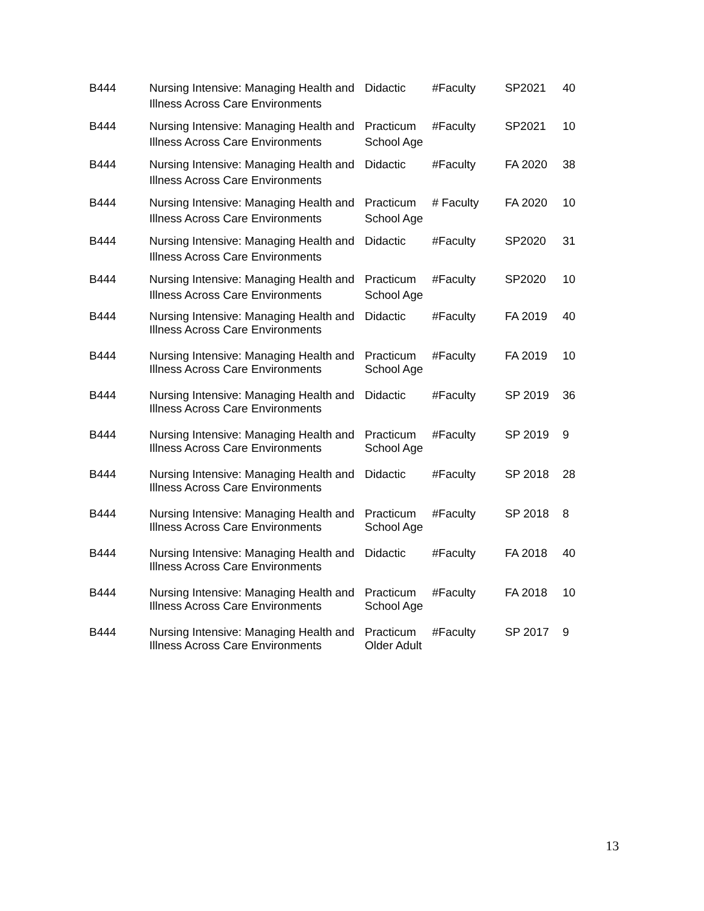| B444 | Nursing Intensive: Managing Health and Illness Across Care Environments | Didactic | #Faculty | SP2021 | 40 |
| B444 | Nursing Intensive: Managing Health and Illness Across Care Environments | Practicum School Age | #Faculty | SP2021 | 10 |
| B444 | Nursing Intensive: Managing Health and Illness Across Care Environments | Didactic | #Faculty | FA 2020 | 38 |
| B444 | Nursing Intensive: Managing Health and Illness Across Care Environments | Practicum School Age | # Faculty | FA 2020 | 10 |
| B444 | Nursing Intensive: Managing Health and Illness Across Care Environments | Didactic | #Faculty | SP2020 | 31 |
| B444 | Nursing Intensive: Managing Health and Illness Across Care Environments | Practicum School Age | #Faculty | SP2020 | 10 |
| B444 | Nursing Intensive: Managing Health and Illness Across Care Environments | Didactic | #Faculty | FA 2019 | 40 |
| B444 | Nursing Intensive: Managing Health and Illness Across Care Environments | Practicum School Age | #Faculty | FA 2019 | 10 |
| B444 | Nursing Intensive: Managing Health and Illness Across Care Environments | Didactic | #Faculty | SP 2019 | 36 |
| B444 | Nursing Intensive: Managing Health and Illness Across Care Environments | Practicum School Age | #Faculty | SP 2019 | 9 |
| B444 | Nursing Intensive: Managing Health and Illness Across Care Environments | Didactic | #Faculty | SP 2018 | 28 |
| B444 | Nursing Intensive: Managing Health and Illness Across Care Environments | Practicum School Age | #Faculty | SP 2018 | 8 |
| B444 | Nursing Intensive: Managing Health and Illness Across Care Environments | Didactic | #Faculty | FA 2018 | 40 |
| B444 | Nursing Intensive: Managing Health and Illness Across Care Environments | Practicum School Age | #Faculty | FA 2018 | 10 |
| B444 | Nursing Intensive: Managing Health and Illness Across Care Environments | Practicum Older Adult | #Faculty | SP 2017 | 9 |
13